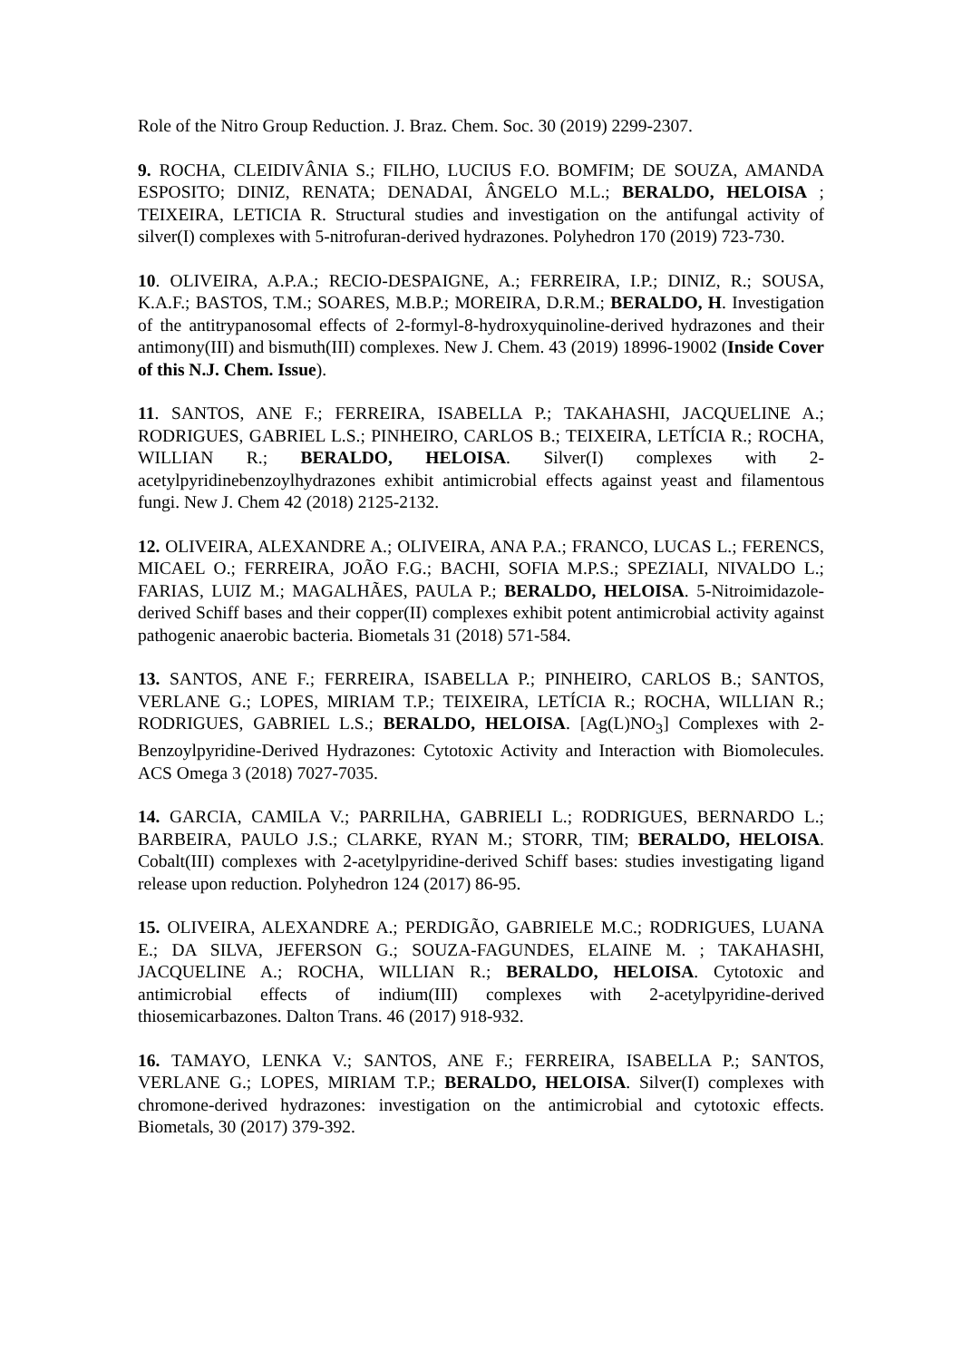Role of the Nitro Group Reduction. J. Braz. Chem. Soc. 30 (2019) 2299-2307.
9. ROCHA, CLEIDIVÂNIA S.; FILHO, LUCIUS F.O. BOMFIM; DE SOUZA, AMANDA ESPOSITO; DINIZ, RENATA; DENADAI, ÂNGELO M.L.; BERALDO, HELOISA ; TEIXEIRA, LETICIA R. Structural studies and investigation on the antifungal activity of silver(I) complexes with 5-nitrofuran-derived hydrazones. Polyhedron 170 (2019) 723-730.
10. OLIVEIRA, A.P.A.; RECIO-DESPAIGNE, A.; FERREIRA, I.P.; DINIZ, R.; SOUSA, K.A.F.; BASTOS, T.M.; SOARES, M.B.P.; MOREIRA, D.R.M.; BERALDO, H. Investigation of the antitrypanosomal effects of 2-formyl-8-hydroxyquinoline-derived hydrazones and their antimony(III) and bismuth(III) complexes. New J. Chem. 43 (2019) 18996-19002 (Inside Cover of this N.J. Chem. Issue).
11. SANTOS, ANE F.; FERREIRA, ISABELLA P.; TAKAHASHI, JACQUELINE A.; RODRIGUES, GABRIEL L.S.; PINHEIRO, CARLOS B.; TEIXEIRA, LETÍCIA R.; ROCHA, WILLIAN R.; BERALDO, HELOISA. Silver(I) complexes with 2-acetylpyridinebenzoylhydrazones exhibit antimicrobial effects against yeast and filamentous fungi. New J. Chem 42 (2018) 2125-2132.
12. OLIVEIRA, ALEXANDRE A.; OLIVEIRA, ANA P.A.; FRANCO, LUCAS L.; FERENCS, MICAEL O.; FERREIRA, JOÃO F.G.; BACHI, SOFIA M.P.S.; SPEZIALI, NIVALDO L.; FARIAS, LUIZ M.; MAGALHÃES, PAULA P.; BERALDO, HELOISA. 5-Nitroimidazole-derived Schiff bases and their copper(II) complexes exhibit potent antimicrobial activity against pathogenic anaerobic bacteria. Biometals 31 (2018) 571-584.
13. SANTOS, ANE F.; FERREIRA, ISABELLA P.; PINHEIRO, CARLOS B.; SANTOS, VERLANE G.; LOPES, MIRIAM T.P.; TEIXEIRA, LETÍCIA R.; ROCHA, WILLIAN R.; RODRIGUES, GABRIEL L.S.; BERALDO, HELOISA. [Ag(L)NO<sub>3</sub>] Complexes with 2-Benzoylpyridine-Derived Hydrazones: Cytotoxic Activity and Interaction with Biomolecules. ACS Omega 3 (2018) 7027-7035.
14. GARCIA, CAMILA V.; PARRILHA, GABRIELI L.; RODRIGUES, BERNARDO L.; BARBEIRA, PAULO J.S.; CLARKE, RYAN M.; STORR, TIM; BERALDO, HELOISA. Cobalt(III) complexes with 2-acetylpyridine-derived Schiff bases: studies investigating ligand release upon reduction. Polyhedron 124 (2017) 86-95.
15. OLIVEIRA, ALEXANDRE A.; PERDIGÃO, GABRIELE M.C.; RODRIGUES, LUANA E.; DA SILVA, JEFERSON G.; SOUZA-FAGUNDES, ELAINE M. ; TAKAHASHI, JACQUELINE A.; ROCHA, WILLIAN R.; BERALDO, HELOISA. Cytotoxic and antimicrobial effects of indium(III) complexes with 2-acetylpyridine-derived thiosemicarbazones. Dalton Trans. 46 (2017) 918-932.
16. TAMAYO, LENKA V.; SANTOS, ANE F.; FERREIRA, ISABELLA P.; SANTOS, VERLANE G.; LOPES, MIRIAM T.P.; BERALDO, HELOISA. Silver(I) complexes with chromone-derived hydrazones: investigation on the antimicrobial and cytotoxic effects. Biometals, 30 (2017) 379-392.